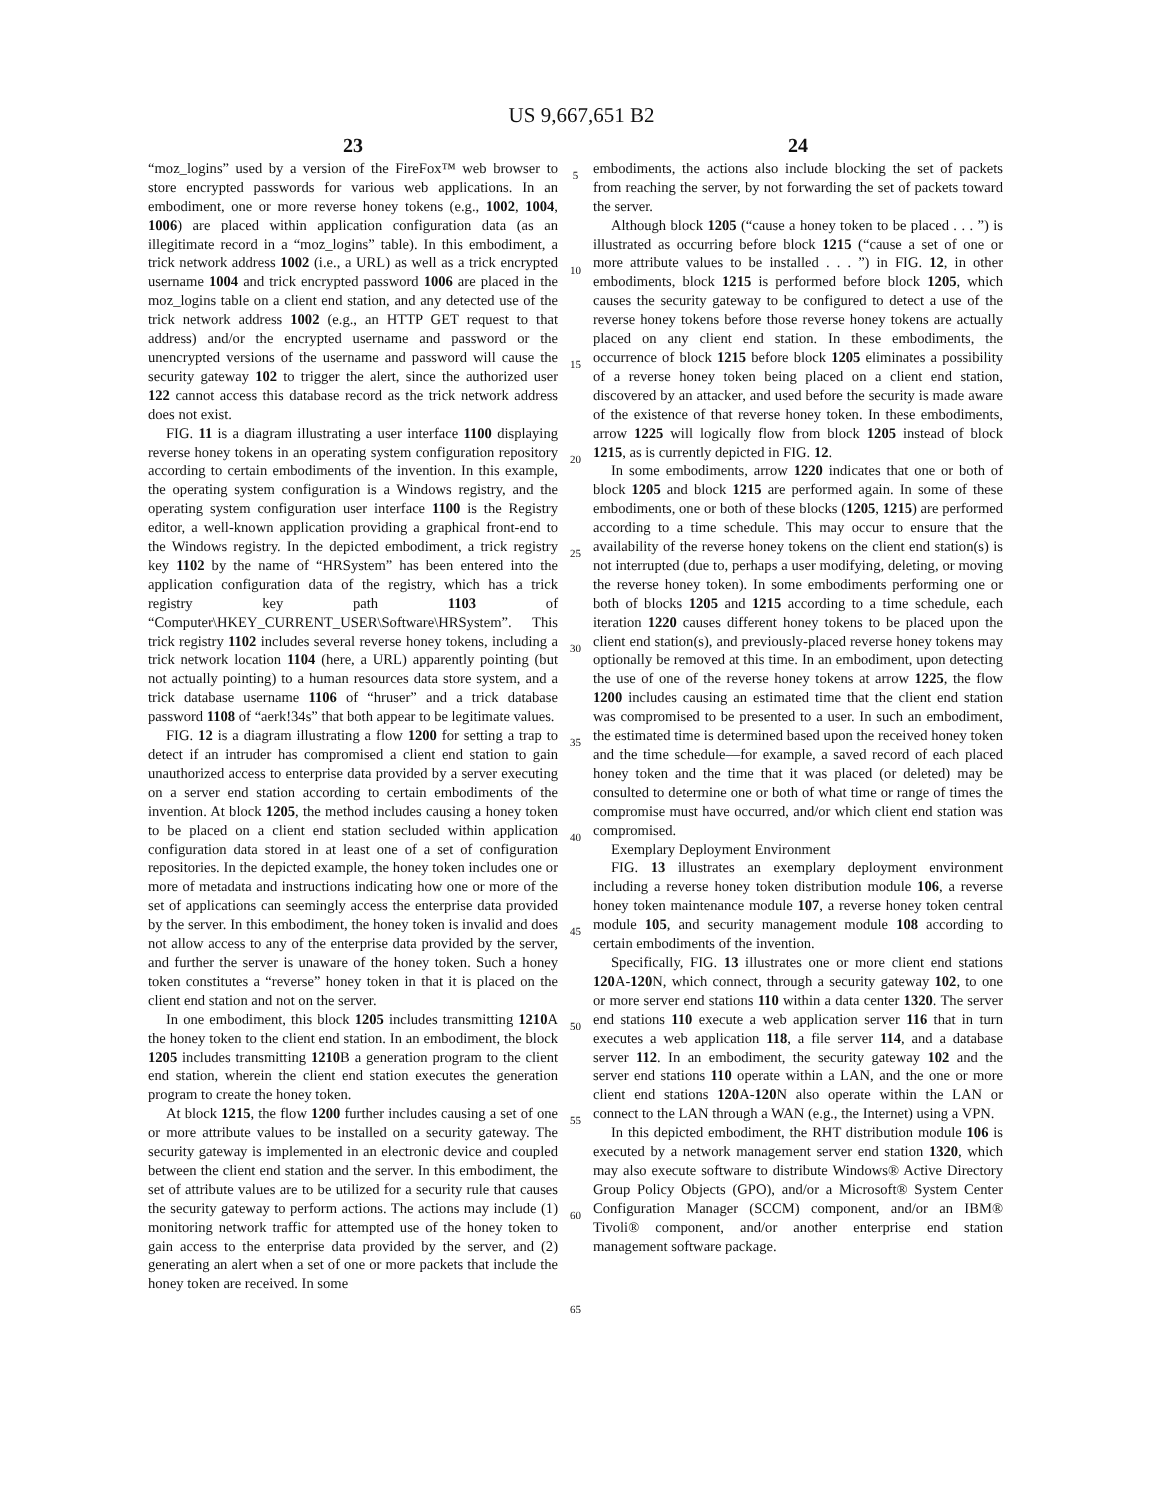US 9,667,651 B2
23
“moz_logins” used by a version of the FireFox™ web browser to store encrypted passwords for various web applications. In an embodiment, one or more reverse honey tokens (e.g., 1002, 1004, 1006) are placed within application configuration data (as an illegitimate record in a “moz_logins” table). In this embodiment, a trick network address 1002 (i.e., a URL) as well as a trick encrypted username 1004 and trick encrypted password 1006 are placed in the moz_logins table on a client end station, and any detected use of the trick network address 1002 (e.g., an HTTP GET request to that address) and/or the encrypted username and password or the unencrypted versions of the username and password will cause the security gateway 102 to trigger the alert, since the authorized user 122 cannot access this database record as the trick network address does not exist.
FIG. 11 is a diagram illustrating a user interface 1100 displaying reverse honey tokens in an operating system configuration repository according to certain embodiments of the invention. In this example, the operating system configuration is a Windows registry, and the operating system configuration user interface 1100 is the Registry editor, a well-known application providing a graphical front-end to the Windows registry. In the depicted embodiment, a trick registry key 1102 by the name of “HRSystem” has been entered into the application configuration data of the registry, which has a trick registry key path 1103 of “Computer\HKEY_CURRENT_USER\Software\HRSystem”. This trick registry 1102 includes several reverse honey tokens, including a trick network location 1104 (here, a URL) apparently pointing (but not actually pointing) to a human resources data store system, and a trick database username 1106 of “hruser” and a trick database password 1108 of “aerk!34s” that both appear to be legitimate values.
FIG. 12 is a diagram illustrating a flow 1200 for setting a trap to detect if an intruder has compromised a client end station to gain unauthorized access to enterprise data provided by a server executing on a server end station according to certain embodiments of the invention. At block 1205, the method includes causing a honey token to be placed on a client end station secluded within application configuration data stored in at least one of a set of configuration repositories. In the depicted example, the honey token includes one or more of metadata and instructions indicating how one or more of the set of applications can seemingly access the enterprise data provided by the server. In this embodiment, the honey token is invalid and does not allow access to any of the enterprise data provided by the server, and further the server is unaware of the honey token. Such a honey token constitutes a “reverse” honey token in that it is placed on the client end station and not on the server.
In one embodiment, this block 1205 includes transmitting 1210 A the honey token to the client end station. In an embodiment, the block 1205 includes transmitting 1210 B a generation program to the client end station, wherein the client end station executes the generation program to create the honey token.
At block 1215, the flow 1200 further includes causing a set of one or more attribute values to be installed on a security gateway. The security gateway is implemented in an electronic device and coupled between the client end station and the server. In this embodiment, the set of attribute values are to be utilized for a security rule that causes the security gateway to perform actions. The actions may include (1) monitoring network traffic for attempted use of the honey token to gain access to the enterprise data provided by the server, and (2) generating an alert when a set of one or more packets that include the honey token are received. In some
5
10
15
20
25
30
35
40
45
50
55
60
65
24
embodiments, the actions also include blocking the set of packets from reaching the server, by not forwarding the set of packets toward the server.
Although block 1205 (“cause a honey token to be placed . . . ”) is illustrated as occurring before block 1215 (“cause a set of one or more attribute values to be installed . . . ”) in FIG. 12, in other embodiments, block 1215 is performed before block 1205, which causes the security gateway to be configured to detect a use of the reverse honey tokens before those reverse honey tokens are actually placed on any client end station. In these embodiments, the occurrence of block 1215 before block 1205 eliminates a possibility of a reverse honey token being placed on a client end station, discovered by an attacker, and used before the security is made aware of the existence of that reverse honey token. In these embodiments, arrow 1225 will logically flow from block 1205 instead of block 1215, as is currently depicted in FIG. 12.
In some embodiments, arrow 1220 indicates that one or both of block 1205 and block 1215 are performed again. In some of these embodiments, one or both of these blocks (1205, 1215) are performed according to a time schedule. This may occur to ensure that the availability of the reverse honey tokens on the client end station(s) is not interrupted (due to, perhaps a user modifying, deleting, or moving the reverse honey token). In some embodiments performing one or both of blocks 1205 and 1215 according to a time schedule, each iteration 1220 causes different honey tokens to be placed upon the client end station(s), and previously-placed reverse honey tokens may optionally be removed at this time. In an embodiment, upon detecting the use of one of the reverse honey tokens at arrow 1225, the flow 1200 includes causing an estimated time that the client end station was compromised to be presented to a user. In such an embodiment, the estimated time is determined based upon the received honey token and the time schedule—for example, a saved record of each placed honey token and the time that it was placed (or deleted) may be consulted to determine one or both of what time or range of times the compromise must have occurred, and/or which client end station was compromised.
Exemplary Deployment Environment
FIG. 13 illustrates an exemplary deployment environment including a reverse honey token distribution module 106, a reverse honey token maintenance module 107, a reverse honey token central module 105, and security management module 108 according to certain embodiments of the invention.
Specifically, FIG. 13 illustrates one or more client end stations 120 A-120 N, which connect, through a security gateway 102, to one or more server end stations 110 within a data center 1320. The server end stations 110 execute a web application server 116 that in turn executes a web application 118, a file server 114, and a database server 112. In an embodiment, the security gateway 102 and the server end stations 110 operate within a LAN, and the one or more client end stations 120 A-120 N also operate within the LAN or connect to the LAN through a WAN (e.g., the Internet) using a VPN.
In this depicted embodiment, the RHT distribution module 106 is executed by a network management server end station 1320, which may also execute software to distribute Windows® Active Directory Group Policy Objects (GPO), and/or a Microsoft® System Center Configuration Manager (SCCM) component, and/or an IBM® Tivoli® component, and/or another enterprise end station management software package.